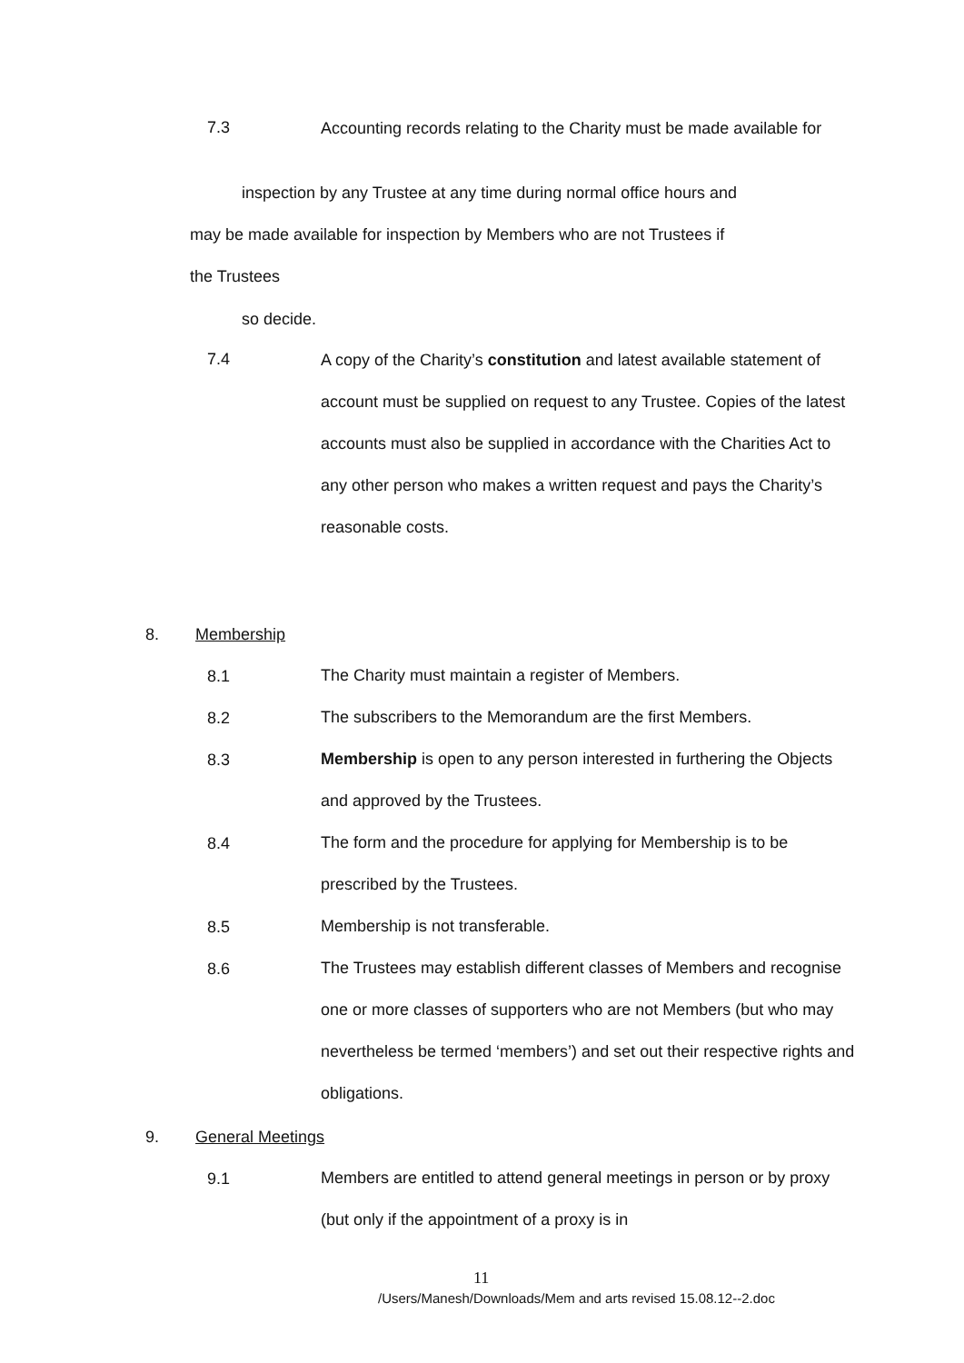7.3
Accounting records relating to the Charity must be made available for
inspection by any Trustee at any time during normal office hours and
may be made available for inspection by Members who are not Trustees if
the Trustees
so decide.
7.4
A copy of the Charity’s constitution and latest available statement of account must be supplied on request to any Trustee. Copies of the latest accounts must also be supplied in accordance with the Charities Act to any other person who makes a written request and pays the Charity’s reasonable costs.
8. Membership
8.1
The Charity must maintain a register of Members.
8.2
The subscribers to the Memorandum are the first Members.
8.3
Membership is open to any person interested in furthering the Objects and approved by the Trustees.
8.4
The form and the procedure for applying for Membership is to be prescribed by the Trustees.
8.5
Membership is not transferable.
8.6
The Trustees may establish different classes of Members and recognise one or more classes of supporters who are not Members (but who may nevertheless be termed ‘members’) and set out their respective rights and obligations.
9. General Meetings
9.1
Members are entitled to attend general meetings in person or by proxy (but only if the appointment of a proxy is in
11
/Users/Manesh/Downloads/Mem and arts revised 15.08.12--2.doc